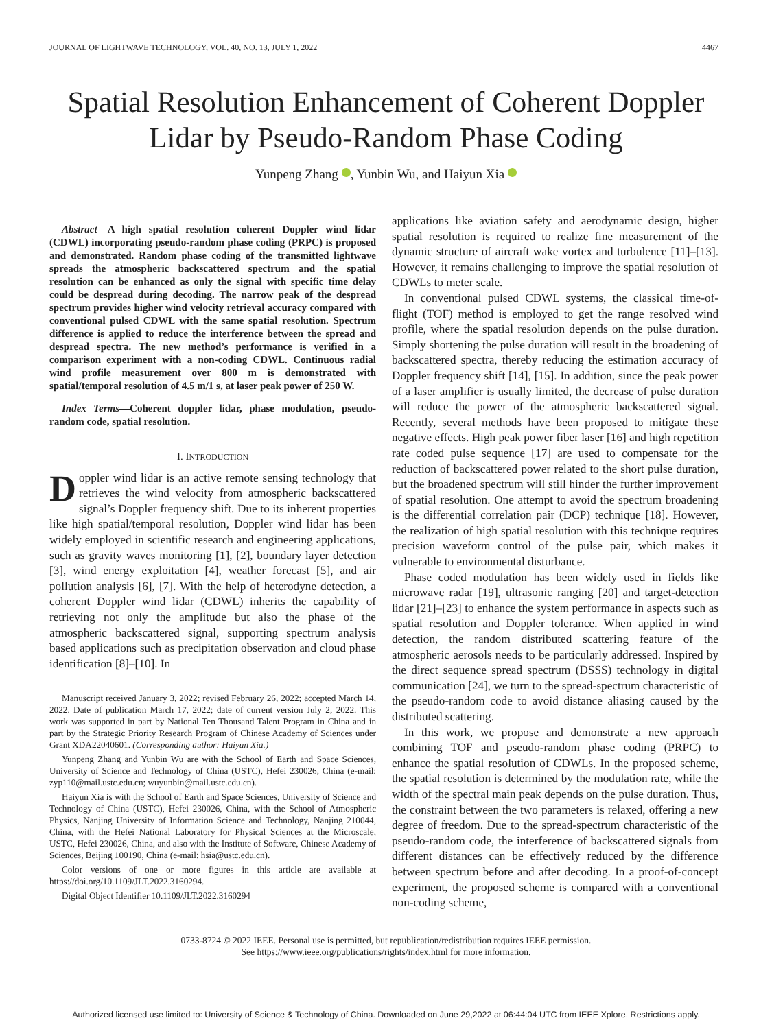JOURNAL OF LIGHTWAVE TECHNOLOGY, VOL. 40, NO. 13, JULY 1, 2022 4467
Spatial Resolution Enhancement of Coherent Doppler Lidar by Pseudo-Random Phase Coding
Yunpeng Zhang , Yunbin Wu, and Haiyun Xia
Abstract—A high spatial resolution coherent Doppler wind lidar (CDWL) incorporating pseudo-random phase coding (PRPC) is proposed and demonstrated. Random phase coding of the transmitted lightwave spreads the atmospheric backscattered spectrum and the spatial resolution can be enhanced as only the signal with specific time delay could be despread during decoding. The narrow peak of the despread spectrum provides higher wind velocity retrieval accuracy compared with conventional pulsed CDWL with the same spatial resolution. Spectrum difference is applied to reduce the interference between the spread and despread spectra. The new method’s performance is verified in a comparison experiment with a non-coding CDWL. Continuous radial wind profile measurement over 800 m is demonstrated with spatial/temporal resolution of 4.5 m/1 s, at laser peak power of 250 W.
Index Terms—Coherent doppler lidar, phase modulation, pseudo-random code, spatial resolution.
I. INTRODUCTION
Doppler wind lidar is an active remote sensing technology that retrieves the wind velocity from atmospheric backscattered signal’s Doppler frequency shift. Due to its inherent properties like high spatial/temporal resolution, Doppler wind lidar has been widely employed in scientific research and engineering applications, such as gravity waves monitoring [1], [2], boundary layer detection [3], wind energy exploitation [4], weather forecast [5], and air pollution analysis [6], [7]. With the help of heterodyne detection, a coherent Doppler wind lidar (CDWL) inherits the capability of retrieving not only the amplitude but also the phase of the atmospheric backscattered signal, supporting spectrum analysis based applications such as precipitation observation and cloud phase identification [8]–[10]. In
Manuscript received January 3, 2022; revised February 26, 2022; accepted March 14, 2022. Date of publication March 17, 2022; date of current version July 2, 2022. This work was supported in part by National Ten Thousand Talent Program in China and in part by the Strategic Priority Research Program of Chinese Academy of Sciences under Grant XDA22040601. (Corresponding author: Haiyun Xia.)
Yunpeng Zhang and Yunbin Wu are with the School of Earth and Space Sciences, University of Science and Technology of China (USTC), Hefei 230026, China (e-mail: zyp110@mail.ustc.edu.cn; wuyunbin@mail.ustc.edu.cn).
Haiyun Xia is with the School of Earth and Space Sciences, University of Science and Technology of China (USTC), Hefei 230026, China, with the School of Atmospheric Physics, Nanjing University of Information Science and Technology, Nanjing 210044, China, with the Hefei National Laboratory for Physical Sciences at the Microscale, USTC, Hefei 230026, China, and also with the Institute of Software, Chinese Academy of Sciences, Beijing 100190, China (e-mail: hsia@ustc.edu.cn).
Color versions of one or more figures in this article are available at https://doi.org/10.1109/JLT.2022.3160294.
Digital Object Identifier 10.1109/JLT.2022.3160294
applications like aviation safety and aerodynamic design, higher spatial resolution is required to realize fine measurement of the dynamic structure of aircraft wake vortex and turbulence [11]–[13]. However, it remains challenging to improve the spatial resolution of CDWLs to meter scale.
In conventional pulsed CDWL systems, the classical time-of-flight (TOF) method is employed to get the range resolved wind profile, where the spatial resolution depends on the pulse duration. Simply shortening the pulse duration will result in the broadening of backscattered spectra, thereby reducing the estimation accuracy of Doppler frequency shift [14], [15]. In addition, since the peak power of a laser amplifier is usually limited, the decrease of pulse duration will reduce the power of the atmospheric backscattered signal. Recently, several methods have been proposed to mitigate these negative effects. High peak power fiber laser [16] and high repetition rate coded pulse sequence [17] are used to compensate for the reduction of backscattered power related to the short pulse duration, but the broadened spectrum will still hinder the further improvement of spatial resolution. One attempt to avoid the spectrum broadening is the differential correlation pair (DCP) technique [18]. However, the realization of high spatial resolution with this technique requires precision waveform control of the pulse pair, which makes it vulnerable to environmental disturbance.
Phase coded modulation has been widely used in fields like microwave radar [19], ultrasonic ranging [20] and target-detection lidar [21]–[23] to enhance the system performance in aspects such as spatial resolution and Doppler tolerance. When applied in wind detection, the random distributed scattering feature of the atmospheric aerosols needs to be particularly addressed. Inspired by the direct sequence spread spectrum (DSSS) technology in digital communication [24], we turn to the spread-spectrum characteristic of the pseudo-random code to avoid distance aliasing caused by the distributed scattering.
In this work, we propose and demonstrate a new approach combining TOF and pseudo-random phase coding (PRPC) to enhance the spatial resolution of CDWLs. In the proposed scheme, the spatial resolution is determined by the modulation rate, while the width of the spectral main peak depends on the pulse duration. Thus, the constraint between the two parameters is relaxed, offering a new degree of freedom. Due to the spread-spectrum characteristic of the pseudo-random code, the interference of backscattered signals from different distances can be effectively reduced by the difference between spectrum before and after decoding. In a proof-of-concept experiment, the proposed scheme is compared with a conventional non-coding scheme,
0733-8724 © 2022 IEEE. Personal use is permitted, but republication/redistribution requires IEEE permission.
See https://www.ieee.org/publications/rights/index.html for more information.
Authorized licensed use limited to: University of Science & Technology of China. Downloaded on June 29,2022 at 06:44:04 UTC from IEEE Xplore. Restrictions apply.